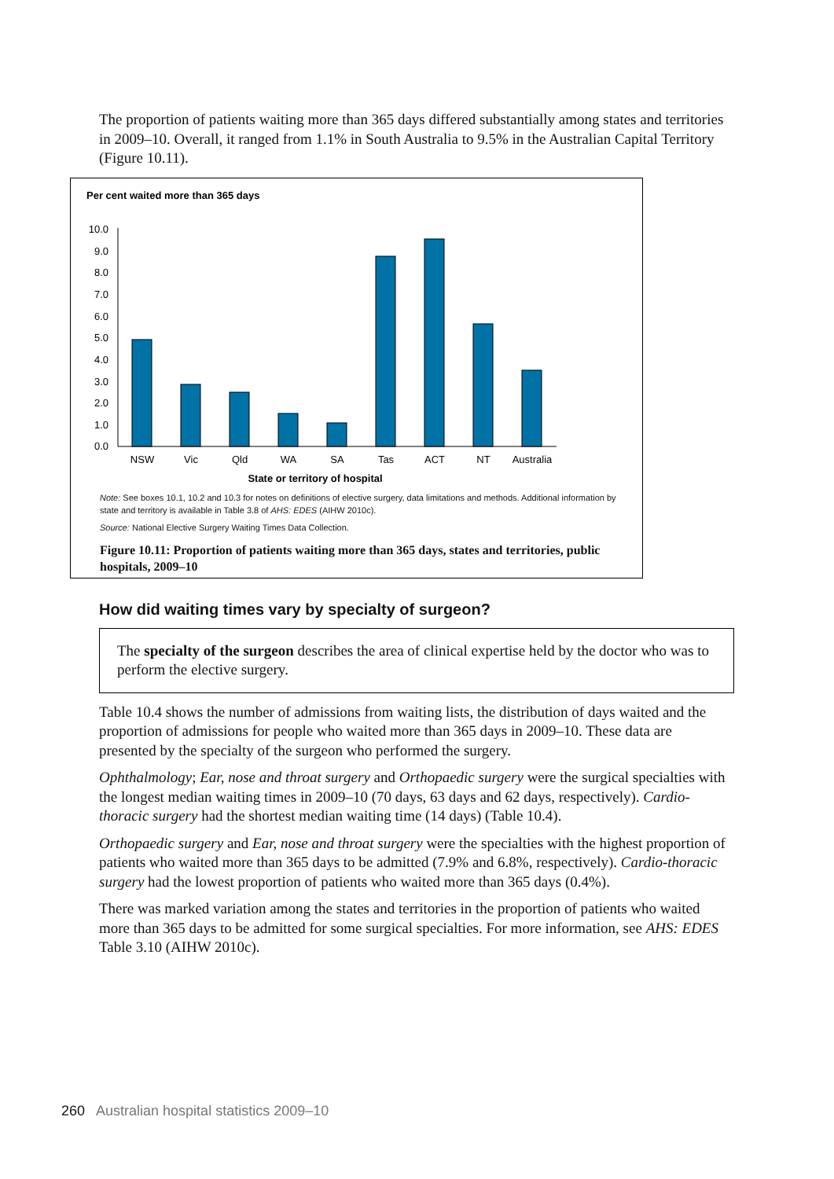The proportion of patients waiting more than 365 days differed substantially among states and territories in 2009–10. Overall, it ranged from 1.1% in South Australia to 9.5% in the Australian Capital Territory (Figure 10.11).
Per cent waited more than 365 days
10.0
9.0
8.0
7.0
6.0
5.0
4.0
3.0
2.0
1.0
0.0
NSW
Vic
Qld
WA
SA
Tas
ACT
NT
Australia
State or territory of hospital
Note: See boxes 10.1, 10.2 and 10.3 for notes on definitions of elective surgery, data limitations and methods. Additional information by state and territory is available in Table 3.8 of AHS: EDES (AIHW 2010c).
Source: National Elective Surgery Waiting Times Data Collection.
Figure 10.11: Proportion of patients waiting more than 365 days, states and territories, public hospitals, 2009–10
How did waiting times vary by specialty of surgeon?
The specialty of the surgeon describes the area of clinical expertise held by the doctor who was to perform the elective surgery.
Table 10.4 shows the number of admissions from waiting lists, the distribution of days waited and the proportion of admissions for people who waited more than 365 days in 2009–10. These data are presented by the specialty of the surgeon who performed the surgery.
Ophthalmology; Ear, nose and throat surgery and Orthopaedic surgery were the surgical specialties with the longest median waiting times in 2009–10 (70 days, 63 days and 62 days, respectively). Cardio-thoracic surgery had the shortest median waiting time (14 days) (Table 10.4).
Orthopaedic surgery and Ear, nose and throat surgery were the specialties with the highest proportion of patients who waited more than 365 days to be admitted (7.9% and 6.8%, respectively). Cardio-thoracic surgery had the lowest proportion of patients who waited more than 365 days (0.4%).
There was marked variation among the states and territories in the proportion of patients who waited more than 365 days to be admitted for some surgical specialties. For more information, see AHS: EDES Table 3.10 (AIHW 2010c).
260 Australian hospital statistics 2009–10